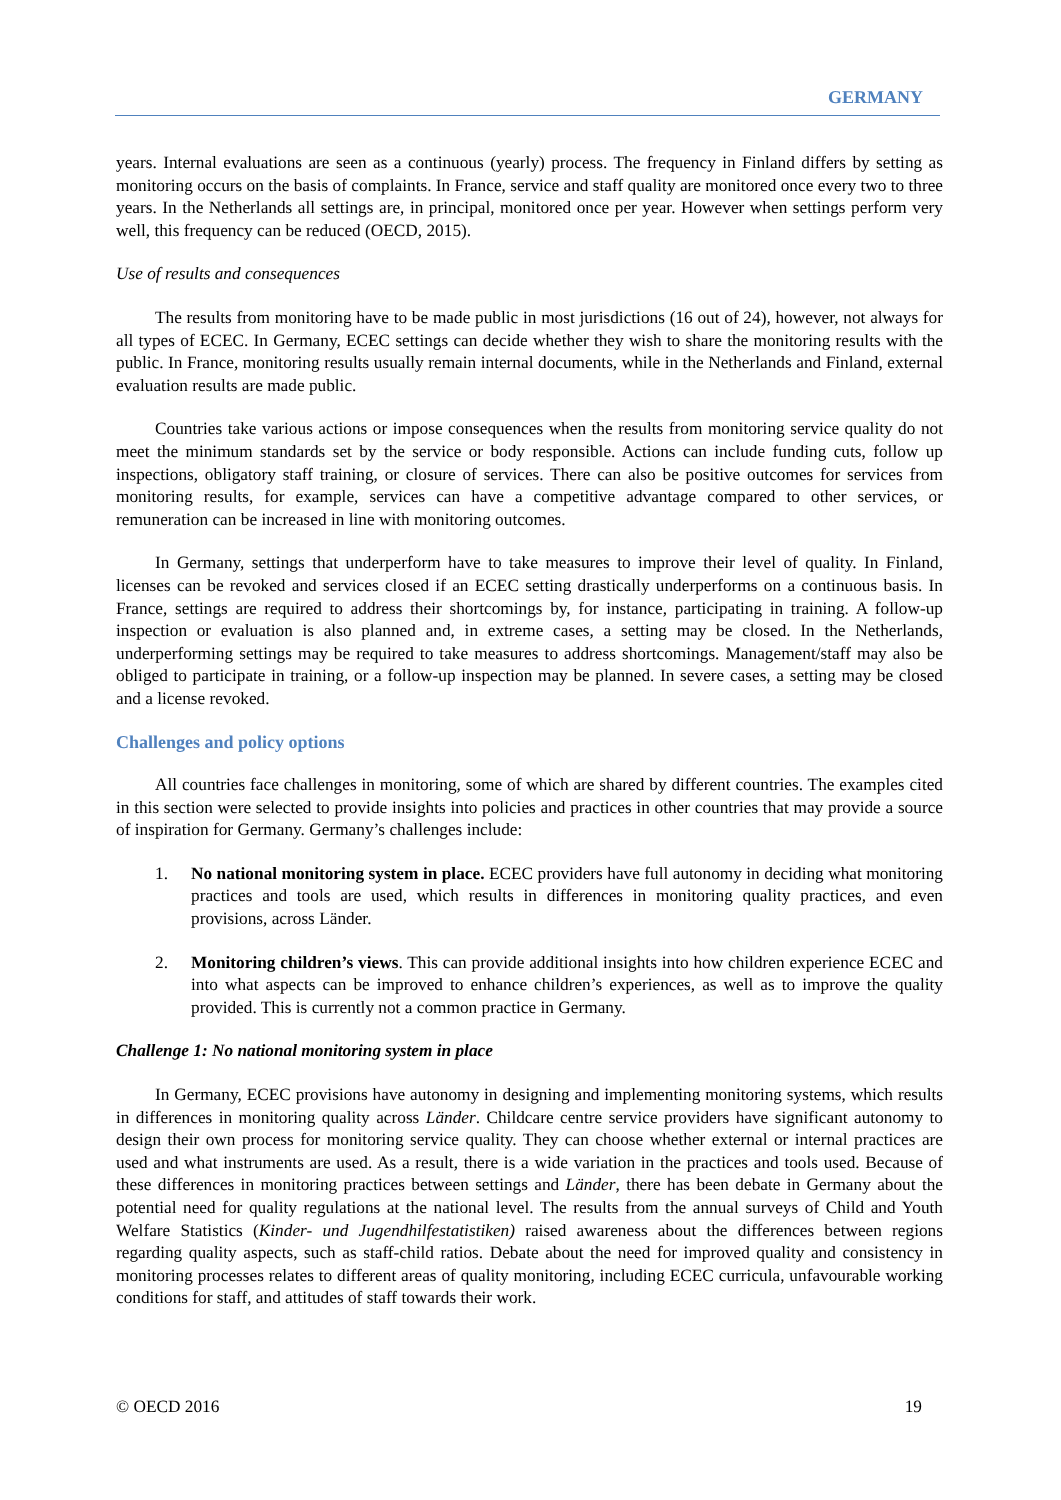GERMANY
years. Internal evaluations are seen as a continuous (yearly) process. The frequency in Finland differs by setting as monitoring occurs on the basis of complaints. In France, service and staff quality are monitored once every two to three years. In the Netherlands all settings are, in principal, monitored once per year. However when settings perform very well, this frequency can be reduced (OECD, 2015).
Use of results and consequences
The results from monitoring have to be made public in most jurisdictions (16 out of 24), however, not always for all types of ECEC. In Germany, ECEC settings can decide whether they wish to share the monitoring results with the public. In France, monitoring results usually remain internal documents, while in the Netherlands and Finland, external evaluation results are made public.
Countries take various actions or impose consequences when the results from monitoring service quality do not meet the minimum standards set by the service or body responsible. Actions can include funding cuts, follow up inspections, obligatory staff training, or closure of services. There can also be positive outcomes for services from monitoring results, for example, services can have a competitive advantage compared to other services, or remuneration can be increased in line with monitoring outcomes.
In Germany, settings that underperform have to take measures to improve their level of quality. In Finland, licenses can be revoked and services closed if an ECEC setting drastically underperforms on a continuous basis. In France, settings are required to address their shortcomings by, for instance, participating in training. A follow-up inspection or evaluation is also planned and, in extreme cases, a setting may be closed. In the Netherlands, underperforming settings may be required to take measures to address shortcomings. Management/staff may also be obliged to participate in training, or a follow-up inspection may be planned. In severe cases, a setting may be closed and a license revoked.
Challenges and policy options
All countries face challenges in monitoring, some of which are shared by different countries. The examples cited in this section were selected to provide insights into policies and practices in other countries that may provide a source of inspiration for Germany. Germany’s challenges include:
1. No national monitoring system in place. ECEC providers have full autonomy in deciding what monitoring practices and tools are used, which results in differences in monitoring quality practices, and even provisions, across Länder.
2. Monitoring children’s views. This can provide additional insights into how children experience ECEC and into what aspects can be improved to enhance children’s experiences, as well as to improve the quality provided. This is currently not a common practice in Germany.
Challenge 1: No national monitoring system in place
In Germany, ECEC provisions have autonomy in designing and implementing monitoring systems, which results in differences in monitoring quality across Länder. Childcare centre service providers have significant autonomy to design their own process for monitoring service quality. They can choose whether external or internal practices are used and what instruments are used. As a result, there is a wide variation in the practices and tools used. Because of these differences in monitoring practices between settings and Länder, there has been debate in Germany about the potential need for quality regulations at the national level. The results from the annual surveys of Child and Youth Welfare Statistics (Kinder- und Jugendhilfestatistiken) raised awareness about the differences between regions regarding quality aspects, such as staff-child ratios. Debate about the need for improved quality and consistency in monitoring processes relates to different areas of quality monitoring, including ECEC curricula, unfavourable working conditions for staff, and attitudes of staff towards their work.
© OECD 2016 19